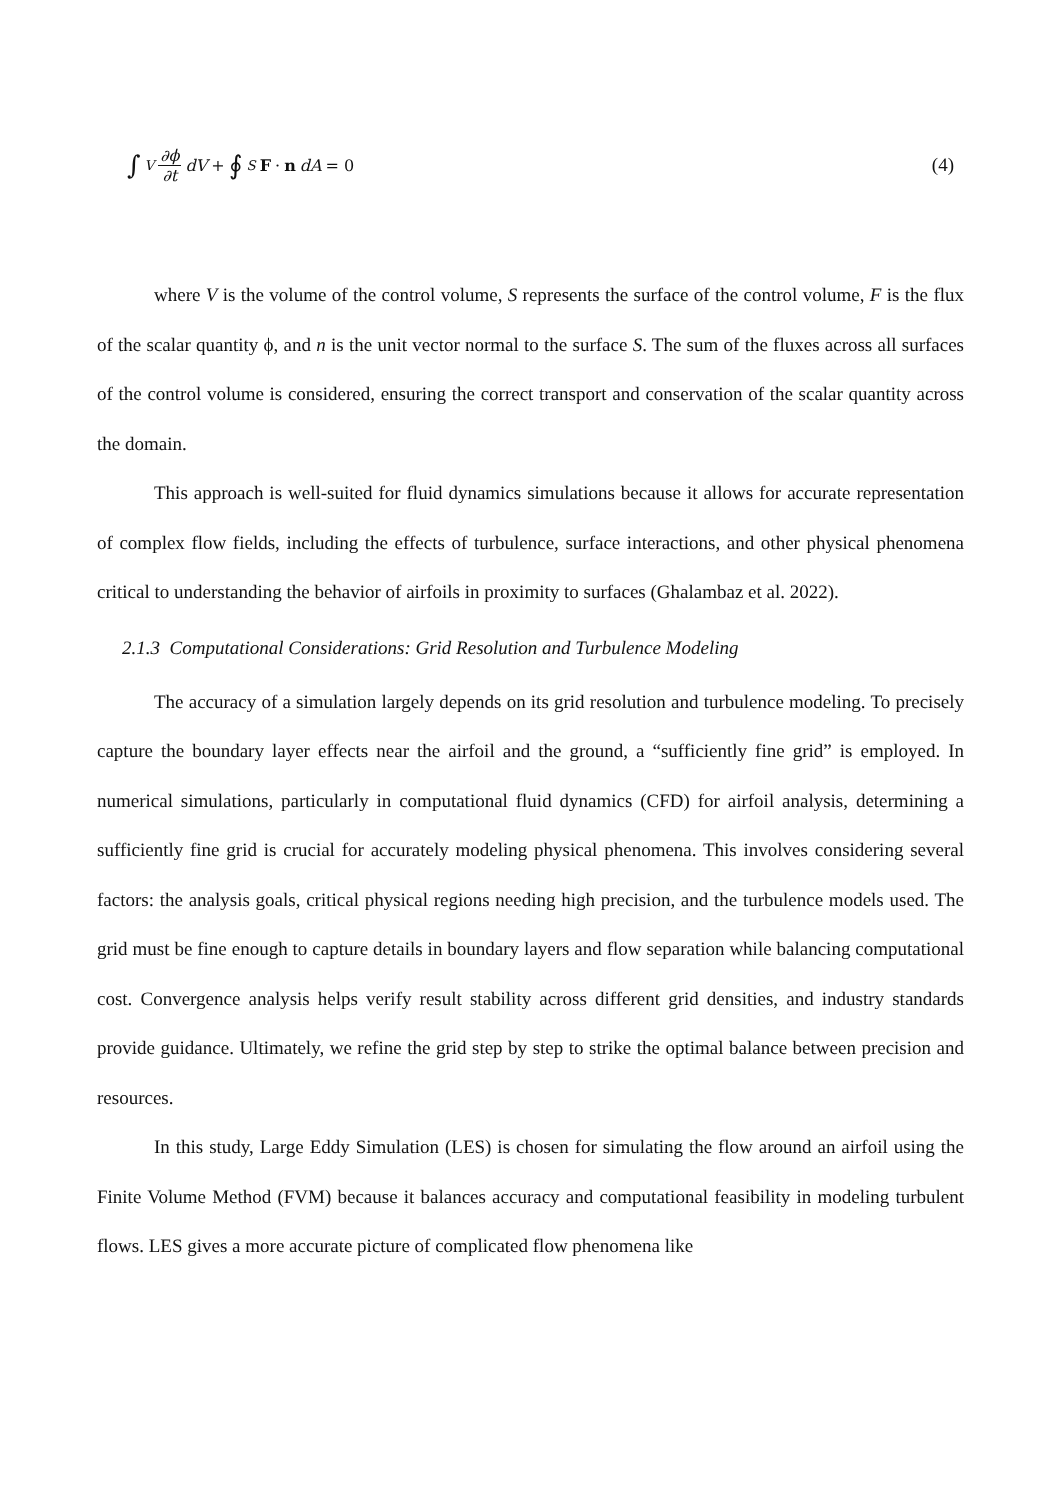∫<sub>V</sub> ∂ϕ ∂t dV + ∮<sub>S</sub> F · n dA = 0
(4)
where V is the volume of the control volume, S represents the surface of the control volume, F is the flux of the scalar quantity ϕ, and n is the unit vector normal to the surface S. The sum of the fluxes across all surfaces of the control volume is considered, ensuring the correct transport and conservation of the scalar quantity across the domain.
This approach is well-suited for fluid dynamics simulations because it allows for accurate representation of complex flow fields, including the effects of turbulence, surface interactions, and other physical phenomena critical to understanding the behavior of airfoils in proximity to surfaces (Ghalambaz et al. 2022).
2.1.3 Computational Considerations: Grid Resolution and Turbulence Modeling
The accuracy of a simulation largely depends on its grid resolution and turbulence modeling. To precisely capture the boundary layer effects near the airfoil and the ground, a “sufficiently fine grid” is employed. In numerical simulations, particularly in computational fluid dynamics (CFD) for airfoil analysis, determining a sufficiently fine grid is crucial for accurately modeling physical phenomena. This involves considering several factors: the analysis goals, critical physical regions needing high precision, and the turbulence models used. The grid must be fine enough to capture details in boundary layers and flow separation while balancing computational cost. Convergence analysis helps verify result stability across different grid densities, and industry standards provide guidance. Ultimately, we refine the grid step by step to strike the optimal balance between precision and resources.
In this study, Large Eddy Simulation (LES) is chosen for simulating the flow around an airfoil using the Finite Volume Method (FVM) because it balances accuracy and computational feasibility in modeling turbulent flows. LES gives a more accurate picture of complicated flow phenomena like